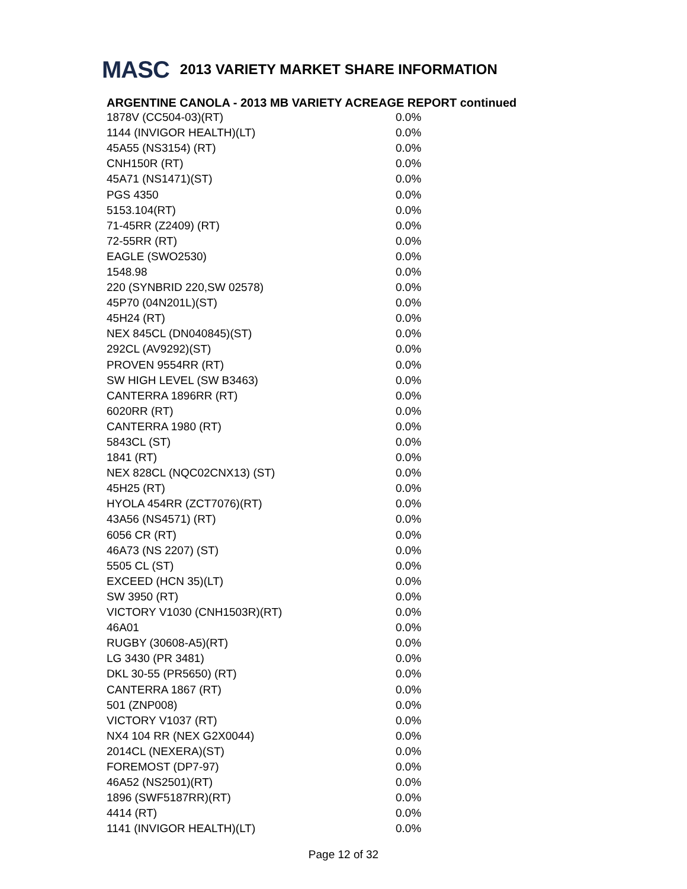MASC 2013 VARIETY MARKET SHARE INFORMATION
ARGENTINE CANOLA - 2013 MB VARIETY ACREAGE REPORT continued
| 1878V (CC504-03)(RT) | 0.0% |
| 1144 (INVIGOR HEALTH)(LT) | 0.0% |
| 45A55 (NS3154) (RT) | 0.0% |
| CNH150R (RT) | 0.0% |
| 45A71 (NS1471)(ST) | 0.0% |
| PGS 4350 | 0.0% |
| 5153.104(RT) | 0.0% |
| 71-45RR (Z2409) (RT) | 0.0% |
| 72-55RR (RT) | 0.0% |
| EAGLE (SWO2530) | 0.0% |
| 1548.98 | 0.0% |
| 220 (SYNBRID 220,SW 02578) | 0.0% |
| 45P70 (04N201L)(ST) | 0.0% |
| 45H24 (RT) | 0.0% |
| NEX 845CL (DN040845)(ST) | 0.0% |
| 292CL (AV9292)(ST) | 0.0% |
| PROVEN 9554RR (RT) | 0.0% |
| SW HIGH LEVEL (SW B3463) | 0.0% |
| CANTERRA 1896RR (RT) | 0.0% |
| 6020RR (RT) | 0.0% |
| CANTERRA 1980 (RT) | 0.0% |
| 5843CL (ST) | 0.0% |
| 1841 (RT) | 0.0% |
| NEX 828CL (NQC02CNX13) (ST) | 0.0% |
| 45H25 (RT) | 0.0% |
| HYOLA 454RR (ZCT7076)(RT) | 0.0% |
| 43A56 (NS4571) (RT) | 0.0% |
| 6056 CR (RT) | 0.0% |
| 46A73 (NS 2207) (ST) | 0.0% |
| 5505 CL (ST) | 0.0% |
| EXCEED (HCN 35)(LT) | 0.0% |
| SW 3950 (RT) | 0.0% |
| VICTORY V1030 (CNH1503R)(RT) | 0.0% |
| 46A01 | 0.0% |
| RUGBY (30608-A5)(RT) | 0.0% |
| LG 3430 (PR 3481) | 0.0% |
| DKL 30-55 (PR5650) (RT) | 0.0% |
| CANTERRA 1867 (RT) | 0.0% |
| 501 (ZNP008) | 0.0% |
| VICTORY V1037 (RT) | 0.0% |
| NX4 104 RR (NEX G2X0044) | 0.0% |
| 2014CL (NEXERA)(ST) | 0.0% |
| FOREMOST (DP7-97) | 0.0% |
| 46A52 (NS2501)(RT) | 0.0% |
| 1896 (SWF5187RR)(RT) | 0.0% |
| 4414 (RT) | 0.0% |
| 1141 (INVIGOR HEALTH)(LT) | 0.0% |
Page 12 of 32